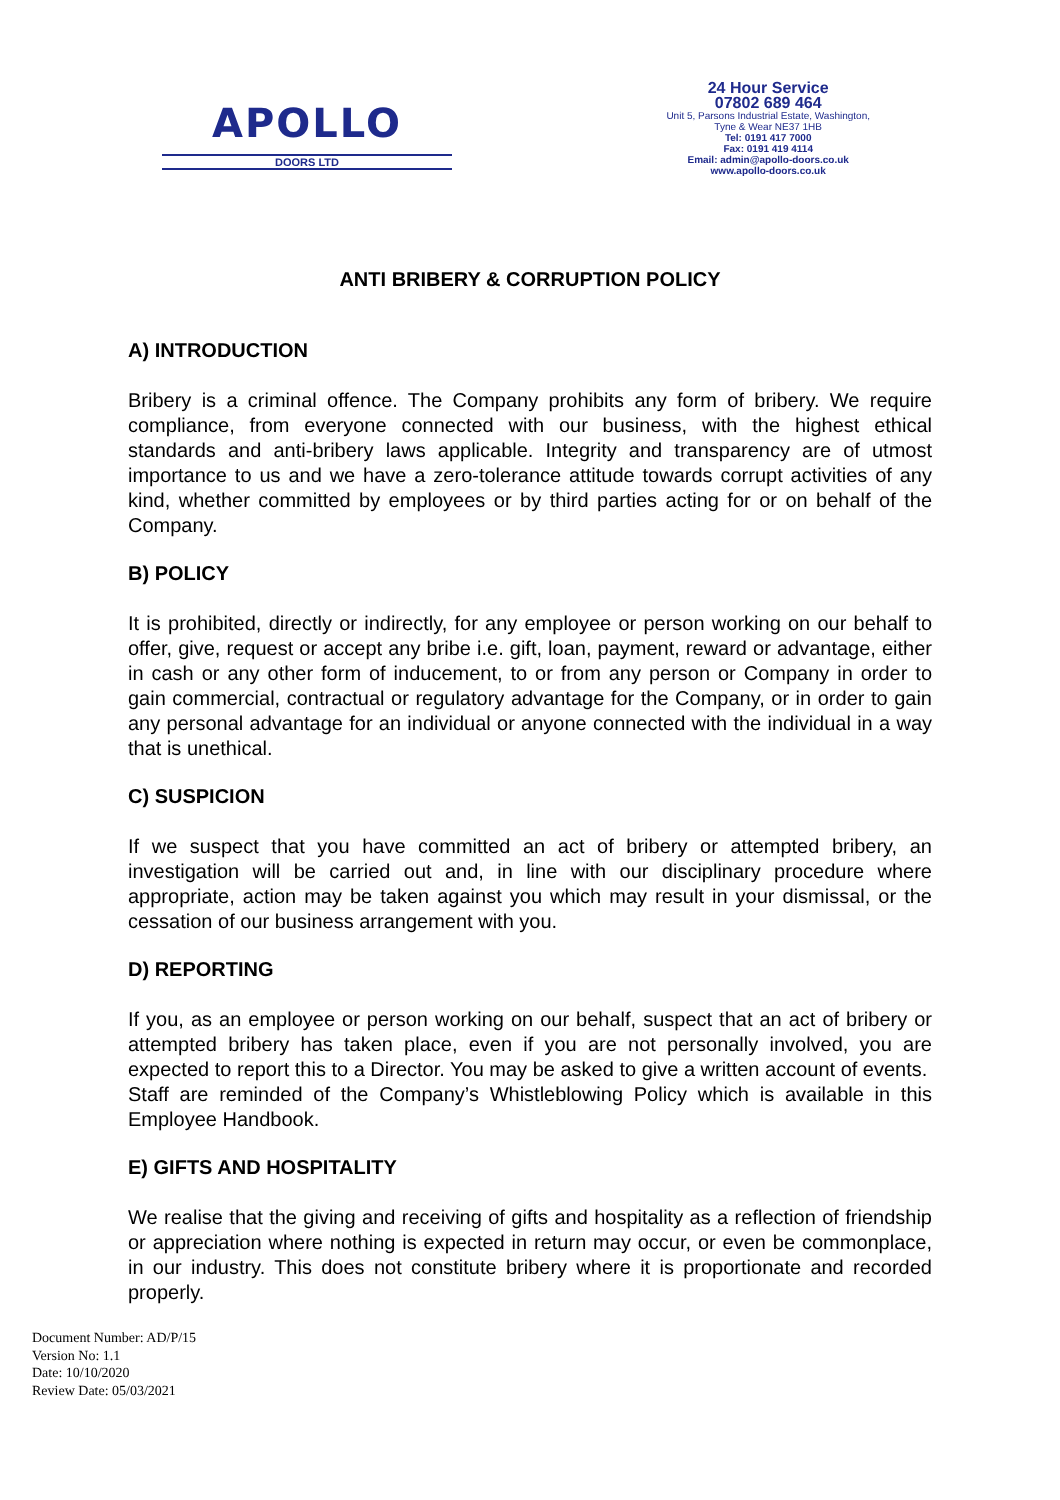APOLLO
DOORS LTD
24 Hour Service
07802 689 464
Unit 5, Parsons Industrial Estate, Washington,
Tyne & Wear NE37 1HB
Tel: 0191 417 7000
Fax: 0191 419 4114
Email: admin@apollo-doors.co.uk
www.apollo-doors.co.uk
ANTI BRIBERY & CORRUPTION POLICY
A) INTRODUCTION
Bribery is a criminal offence. The Company prohibits any form of bribery. We require compliance, from everyone connected with our business, with the highest ethical standards and anti-bribery laws applicable. Integrity and transparency are of utmost importance to us and we have a zero-tolerance attitude towards corrupt activities of any kind, whether committed by employees or by third parties acting for or on behalf of the Company.
B) POLICY
It is prohibited, directly or indirectly, for any employee or person working on our behalf to offer, give, request or accept any bribe i.e. gift, loan, payment, reward or advantage, either in cash or any other form of inducement, to or from any person or Company in order to gain commercial, contractual or regulatory advantage for the Company, or in order to gain any personal advantage for an individual or anyone connected with the individual in a way that is unethical.
C) SUSPICION
If we suspect that you have committed an act of bribery or attempted bribery, an investigation will be carried out and, in line with our disciplinary procedure where appropriate, action may be taken against you which may result in your dismissal, or the cessation of our business arrangement with you.
D) REPORTING
If you, as an employee or person working on our behalf, suspect that an act of bribery or attempted bribery has taken place, even if you are not personally involved, you are expected to report this to a Director. You may be asked to give a written account of events.
Staff are reminded of the Company’s Whistleblowing Policy which is available in this Employee Handbook.
E) GIFTS AND HOSPITALITY
We realise that the giving and receiving of gifts and hospitality as a reflection of friendship or appreciation where nothing is expected in return may occur, or even be commonplace, in our industry. This does not constitute bribery where it is proportionate and recorded properly.
Document Number: AD/P/15
Version No: 1.1
Date: 10/10/2020
Review Date: 05/03/2021